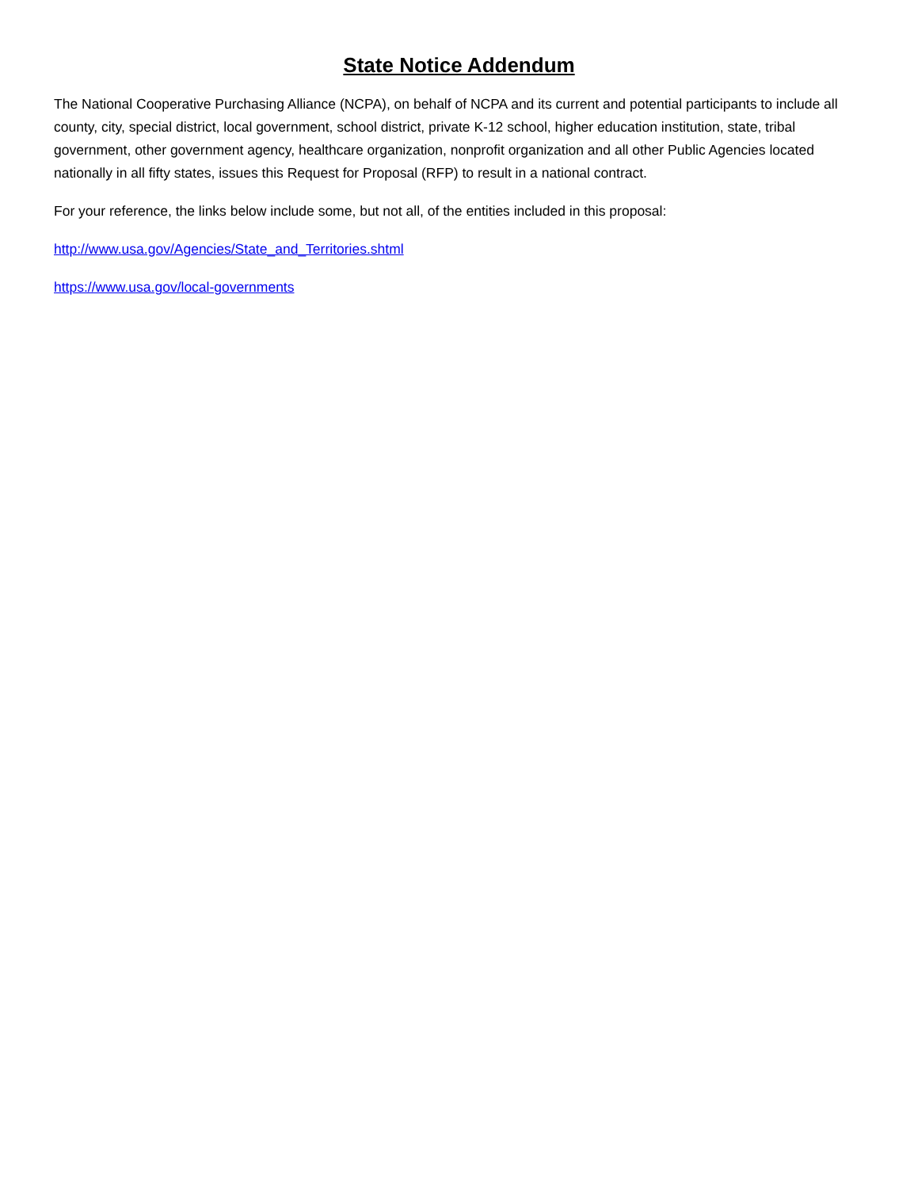State Notice Addendum
The National Cooperative Purchasing Alliance (NCPA), on behalf of NCPA and its current and potential participants to include all county, city, special district, local government, school district, private K-12 school, higher education institution, state, tribal government, other government agency, healthcare organization, nonprofit organization and all other Public Agencies located nationally in all fifty states, issues this Request for Proposal (RFP) to result in a national contract.
For your reference, the links below include some, but not all, of the entities included in this proposal:
http://www.usa.gov/Agencies/State_and_Territories.shtml
https://www.usa.gov/local-governments